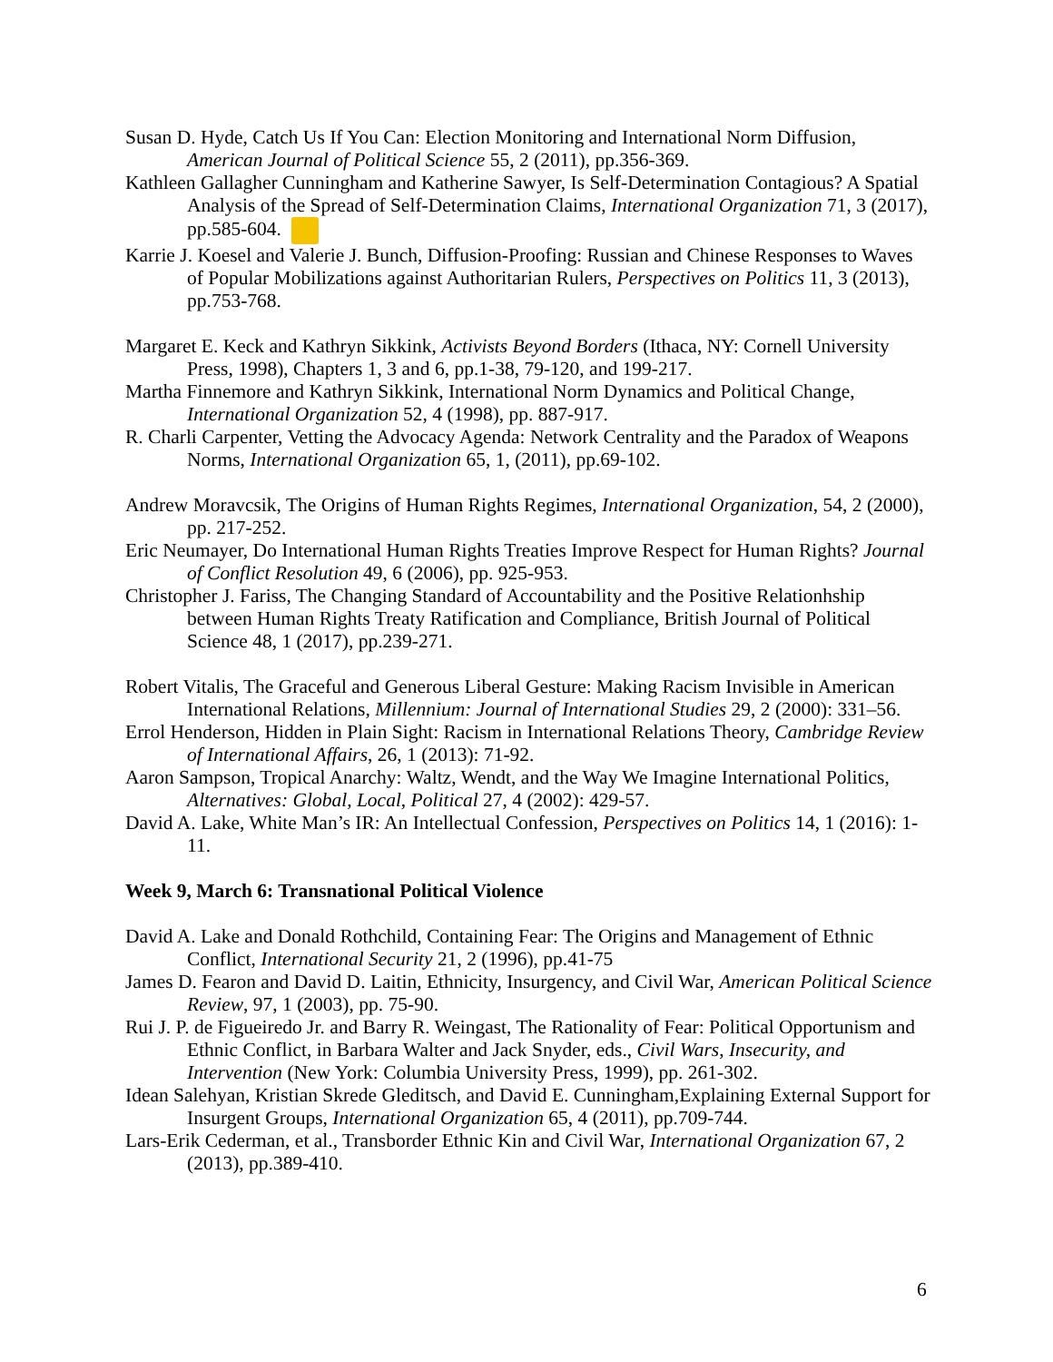Susan D. Hyde, Catch Us If You Can: Election Monitoring and International Norm Diffusion, American Journal of Political Science 55, 2 (2011), pp.356-369.
Kathleen Gallagher Cunningham and Katherine Sawyer, Is Self-Determination Contagious? A Spatial Analysis of the Spread of Self-Determination Claims, International Organization 71, 3 (2017), pp.585-604.
Karrie J. Koesel and Valerie J. Bunch, Diffusion-Proofing: Russian and Chinese Responses to Waves of Popular Mobilizations against Authoritarian Rulers, Perspectives on Politics 11, 3 (2013), pp.753-768.
Margaret E. Keck and Kathryn Sikkink, Activists Beyond Borders (Ithaca, NY: Cornell University Press, 1998), Chapters 1, 3 and 6, pp.1-38, 79-120, and 199-217.
Martha Finnemore and Kathryn Sikkink, International Norm Dynamics and Political Change, International Organization 52, 4 (1998), pp. 887-917.
R. Charli Carpenter, Vetting the Advocacy Agenda: Network Centrality and the Paradox of Weapons Norms, International Organization 65, 1, (2011), pp.69-102.
Andrew Moravcsik, The Origins of Human Rights Regimes, International Organization, 54, 2 (2000), pp. 217-252.
Eric Neumayer, Do International Human Rights Treaties Improve Respect for Human Rights? Journal of Conflict Resolution 49, 6 (2006), pp. 925-953.
Christopher J. Fariss, The Changing Standard of Accountability and the Positive Relationhship between Human Rights Treaty Ratification and Compliance, British Journal of Political Science 48, 1 (2017), pp.239-271.
Robert Vitalis, The Graceful and Generous Liberal Gesture: Making Racism Invisible in American International Relations, Millennium: Journal of International Studies 29, 2 (2000): 331–56.
Errol Henderson, Hidden in Plain Sight: Racism in International Relations Theory, Cambridge Review of International Affairs, 26, 1 (2013): 71-92.
Aaron Sampson, Tropical Anarchy: Waltz, Wendt, and the Way We Imagine International Politics, Alternatives: Global, Local, Political 27, 4 (2002): 429-57.
David A. Lake, White Man’s IR: An Intellectual Confession, Perspectives on Politics 14, 1 (2016): 1-11.
Week 9, March 6: Transnational Political Violence
David A. Lake and Donald Rothchild, Containing Fear: The Origins and Management of Ethnic Conflict, International Security 21, 2 (1996), pp.41-75
James D. Fearon and David D. Laitin, Ethnicity, Insurgency, and Civil War, American Political Science Review, 97, 1 (2003), pp. 75-90.
Rui J. P. de Figueiredo Jr. and Barry R. Weingast, The Rationality of Fear: Political Opportunism and Ethnic Conflict, in Barbara Walter and Jack Snyder, eds., Civil Wars, Insecurity, and Intervention (New York: Columbia University Press, 1999), pp. 261-302.
Idean Salehyan, Kristian Skrede Gleditsch, and David E. Cunningham,Explaining External Support for Insurgent Groups, International Organization 65, 4 (2011), pp.709-744.
Lars-Erik Cederman, et al., Transborder Ethnic Kin and Civil War, International Organization 67, 2 (2013), pp.389-410.
6